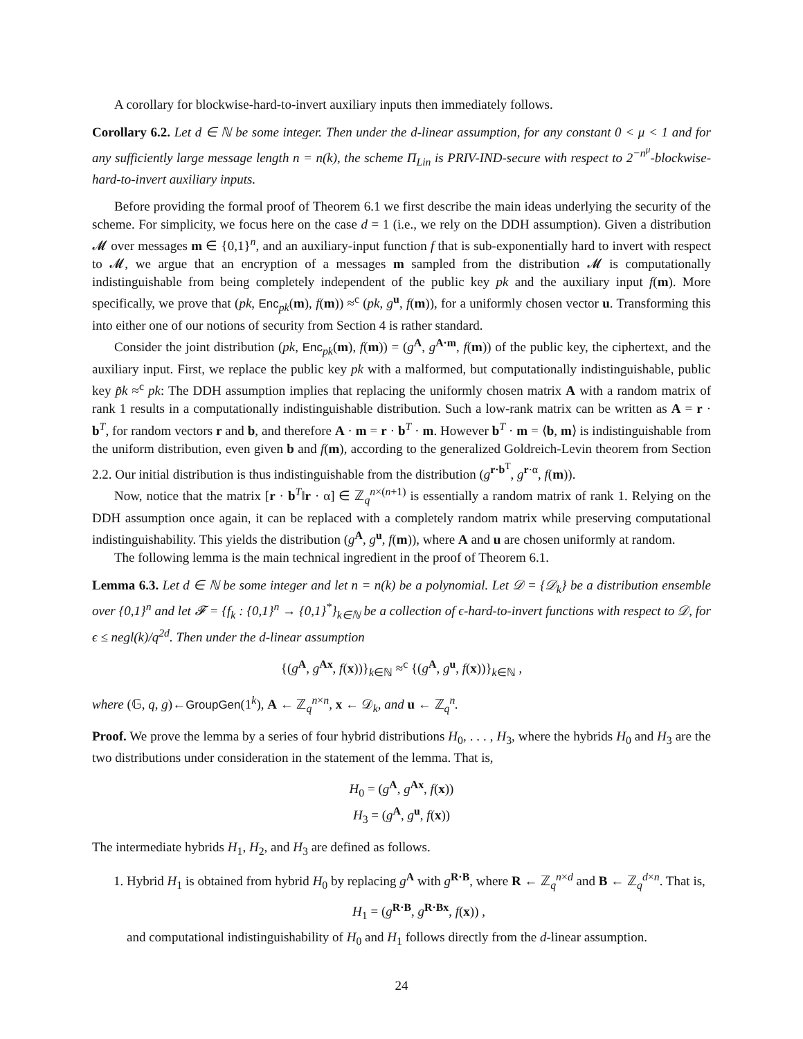A corollary for blockwise-hard-to-invert auxiliary inputs then immediately follows.
Corollary 6.2. Let d ∈ ℕ be some integer. Then under the d-linear assumption, for any constant 0 < μ < 1 and for any sufficiently large message length n = n(k), the scheme Π<sub>Lin</sub> is PRIV-IND-secure with respect to 2<sup>−n<sup>μ</sup></sup>-blockwise-hard-to-invert auxiliary inputs.
Before providing the formal proof of Theorem 6.1 we first describe the main ideas underlying the security of the scheme. For simplicity, we focus here on the case d = 1 (i.e., we rely on the DDH assumption). Given a distribution 𝓜 over messages m ∈ {0,1}<sup>n</sup>, and an auxiliary-input function f that is sub-exponentially hard to invert with respect to 𝓜, we argue that an encryption of a messages m sampled from the distribution 𝓜 is computationally indistinguishable from being completely independent of the public key pk and the auxiliary input f(m). More specifically, we prove that (pk, Enc<sub>pk</sub>(m), f(m)) ≈<sup>c</sup> (pk, g<sup>u</sup>, f(m)), for a uniformly chosen vector u. Transforming this into either one of our notions of security from Section 4 is rather standard.
Consider the joint distribution (pk, Enc<sub>pk</sub>(m), f(m)) = (g<sup>A</sup>, g<sup>A·m</sup>, f(m)) of the public key, the ciphertext, and the auxiliary input. First, we replace the public key pk with a malformed, but computationally indistinguishable, public key p̃k ≈<sup>c</sup> pk: The DDH assumption implies that replacing the uniformly chosen matrix A with a random matrix of rank 1 results in a computationally indistinguishable distribution. Such a low-rank matrix can be written as A = r · b<sup>T</sup>, for random vectors r and b, and therefore A · m = r · b<sup>T</sup> · m. However b<sup>T</sup> · m = ⟨b, m⟩ is indistinguishable from the uniform distribution, even given b and f(m), according to the generalized Goldreich-Levin theorem from Section 2.2. Our initial distribution is thus indistinguishable from the distribution (g<sup>r·b<sup>T</sup></sup>, g<sup>r·α</sup>, f(m)).
Now, notice that the matrix [r · b<sup>T</sup>‖r · α] ∈ ℤ<sub>q</sub><sup>n×(n+1)</sup> is essentially a random matrix of rank 1. Relying on the DDH assumption once again, it can be replaced with a completely random matrix while preserving computational indistinguishability. This yields the distribution (g<sup>A</sup>, g<sup>u</sup>, f(m)), where A and u are chosen uniformly at random.
The following lemma is the main technical ingredient in the proof of Theorem 6.1.
Lemma 6.3. Let d ∈ ℕ be some integer and let n = n(k) be a polynomial. Let 𝒟 = {𝒟<sub>k</sub>} be a distribution ensemble over {0,1}<sup>n</sup> and let 𝓕 = {f<sub>k</sub> : {0,1}<sup>n</sup> → {0,1}<sup>*</sup>}<sub>k∈ℕ</sub> be a collection of ϵ-hard-to-invert functions with respect to 𝒟, for ϵ ≤ negl(k)/q<sup>2d</sup>. Then under the d-linear assumption
{(g<sup>A</sup>, g<sup>Ax</sup>, f(x))}<sub>k∈ℕ</sub> ≈<sup>c</sup> {(g<sup>A</sup>, g<sup>u</sup>, f(x))}<sub>k∈ℕ</sub> ,
where (𝔾, q, g)←GroupGen(1<sup>k</sup>), A ← ℤ<sub>q</sub><sup>n×n</sup>, x ← 𝒟<sub>k</sub>, and u ← ℤ<sub>q</sub><sup>n</sup>.
Proof. We prove the lemma by a series of four hybrid distributions H<sub>0</sub>, . . . , H<sub>3</sub>, where the hybrids H<sub>0</sub> and H<sub>3</sub> are the two distributions under consideration in the statement of the lemma. That is,
H<sub>0</sub> = (g<sup>A</sup>, g<sup>Ax</sup>, f(x))
H<sub>3</sub> = (g<sup>A</sup>, g<sup>u</sup>, f(x))
The intermediate hybrids H<sub>1</sub>, H<sub>2</sub>, and H<sub>3</sub> are defined as follows.
1. Hybrid H<sub>1</sub> is obtained from hybrid H<sub>0</sub> by replacing g<sup>A</sup> with g<sup>R·B</sup>, where R ← ℤ<sub>q</sub><sup>n×d</sup> and B ← ℤ<sub>q</sub><sup>d×n</sup>. That is,
H<sub>1</sub> = (g<sup>R·B</sup>, g<sup>R·Bx</sup>, f(x)) ,
and computational indistinguishability of H<sub>0</sub> and H<sub>1</sub> follows directly from the d-linear assumption.
24